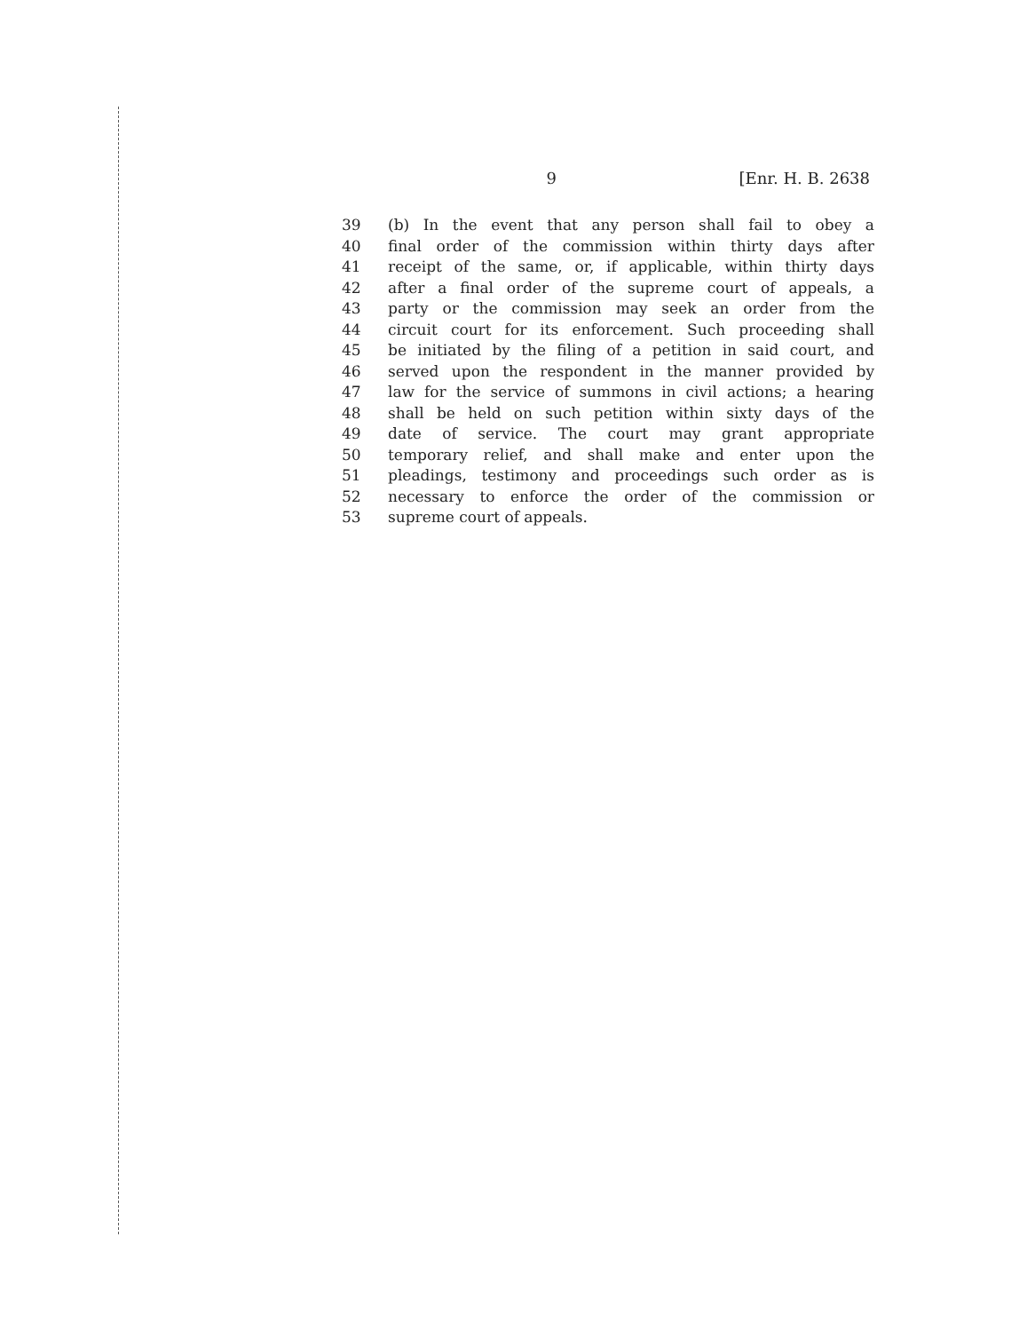9 [Enr. H. B. 2638
39 (b) In the event that any person shall fail to obey a
40 final order of the commission within thirty days after
41 receipt of the same, or, if applicable, within thirty days
42 after a final order of the supreme court of appeals, a
43 party or the commission may seek an order from the
44 circuit court for its enforcement. Such proceeding shall
45 be initiated by the filing of a petition in said court, and
46 served upon the respondent in the manner provided by
47 law for the service of summons in civil actions; a hearing
48 shall be held on such petition within sixty days of the
49 date of service. The court may grant appropriate
50 temporary relief, and shall make and enter upon the
51 pleadings, testimony and proceedings such order as is
52 necessary to enforce the order of the commission or
53 supreme court of appeals.